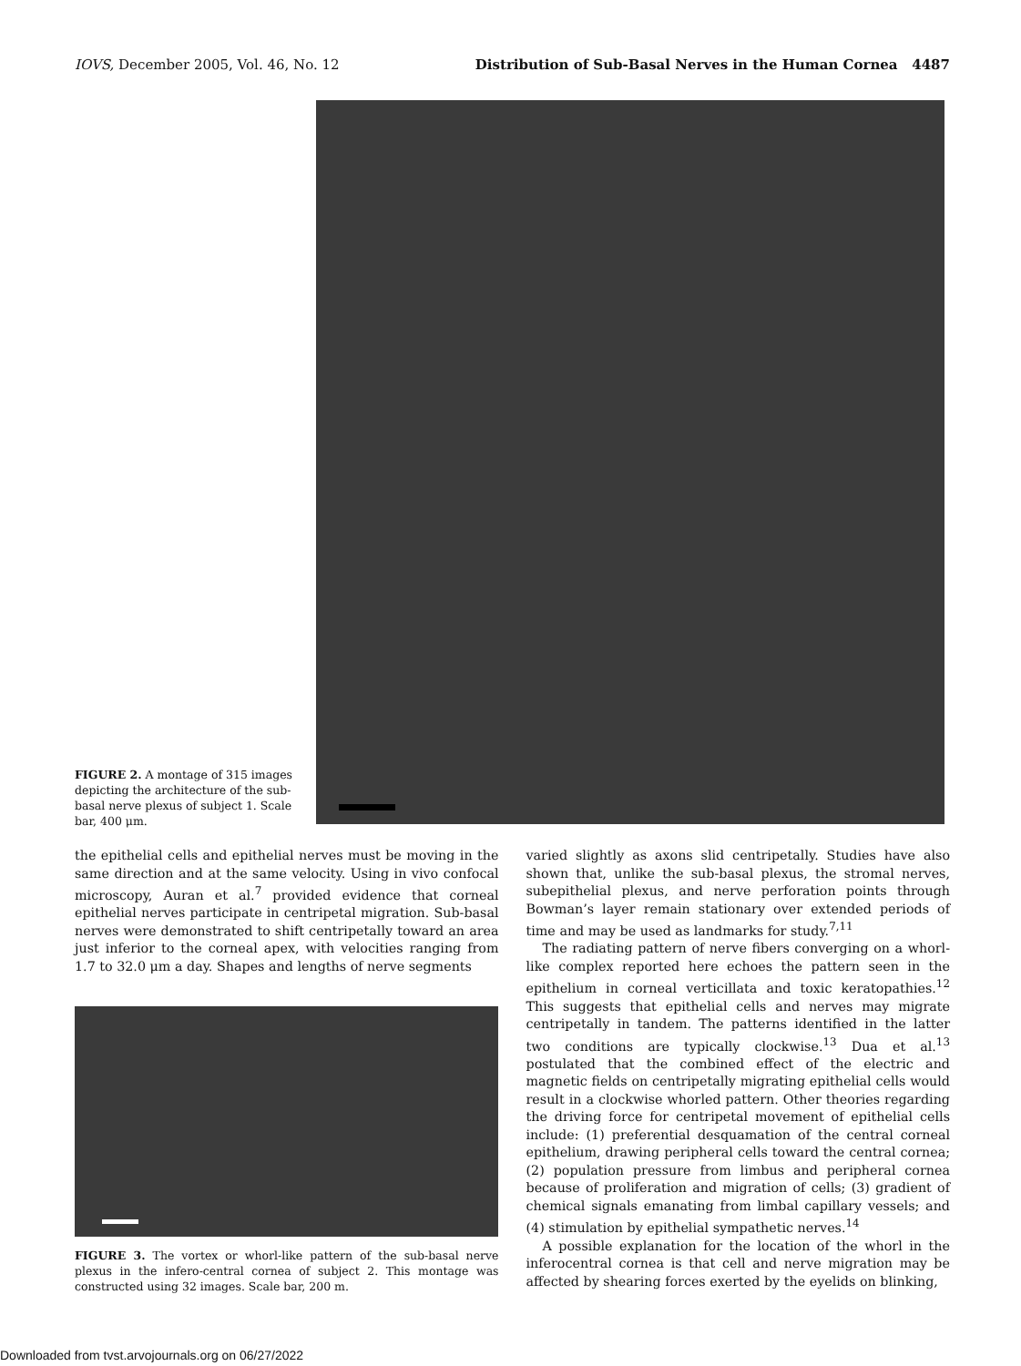IOVS, December 2005, Vol. 46, No. 12 Distribution of Sub-Basal Nerves in the Human Cornea 4487
FIGURE 2. A montage of 315 images depicting the architecture of the sub-basal nerve plexus of subject 1. Scale bar, 400 μm.
the epithelial cells and epithelial nerves must be moving in the same direction and at the same velocity. Using in vivo confocal microscopy, Auran et al.<sup>7</sup> provided evidence that corneal epithelial nerves participate in centripetal migration. Sub-basal nerves were demonstrated to shift centripetally toward an area just inferior to the corneal apex, with velocities ranging from 1.7 to 32.0 μm a day. Shapes and lengths of nerve segments
FIGURE 3. The vortex or whorl-like pattern of the sub-basal nerve plexus in the infero-central cornea of subject 2. This montage was constructed using 32 images. Scale bar, 200 m.
varied slightly as axons slid centripetally. Studies have also shown that, unlike the sub-basal plexus, the stromal nerves, subepithelial plexus, and nerve perforation points through Bowman’s layer remain stationary over extended periods of time and may be used as landmarks for study.<sup>7,11</sup>
The radiating pattern of nerve fibers converging on a whorl-like complex reported here echoes the pattern seen in the epithelium in corneal verticillata and toxic keratopathies.<sup>12</sup> This suggests that epithelial cells and nerves may migrate centripetally in tandem. The patterns identified in the latter two conditions are typically clockwise.<sup>13</sup> Dua et al.<sup>13</sup> postulated that the combined effect of the electric and magnetic fields on centripetally migrating epithelial cells would result in a clockwise whorled pattern. Other theories regarding the driving force for centripetal movement of epithelial cells include: (1) preferential desquamation of the central corneal epithelium, drawing peripheral cells toward the central cornea; (2) population pressure from limbus and peripheral cornea because of proliferation and migration of cells; (3) gradient of chemical signals emanating from limbal capillary vessels; and (4) stimulation by epithelial sympathetic nerves.<sup>14</sup>
A possible explanation for the location of the whorl in the inferocentral cornea is that cell and nerve migration may be affected by shearing forces exerted by the eyelids on blinking,
Downloaded from tvst.arvojournals.org on 06/27/2022